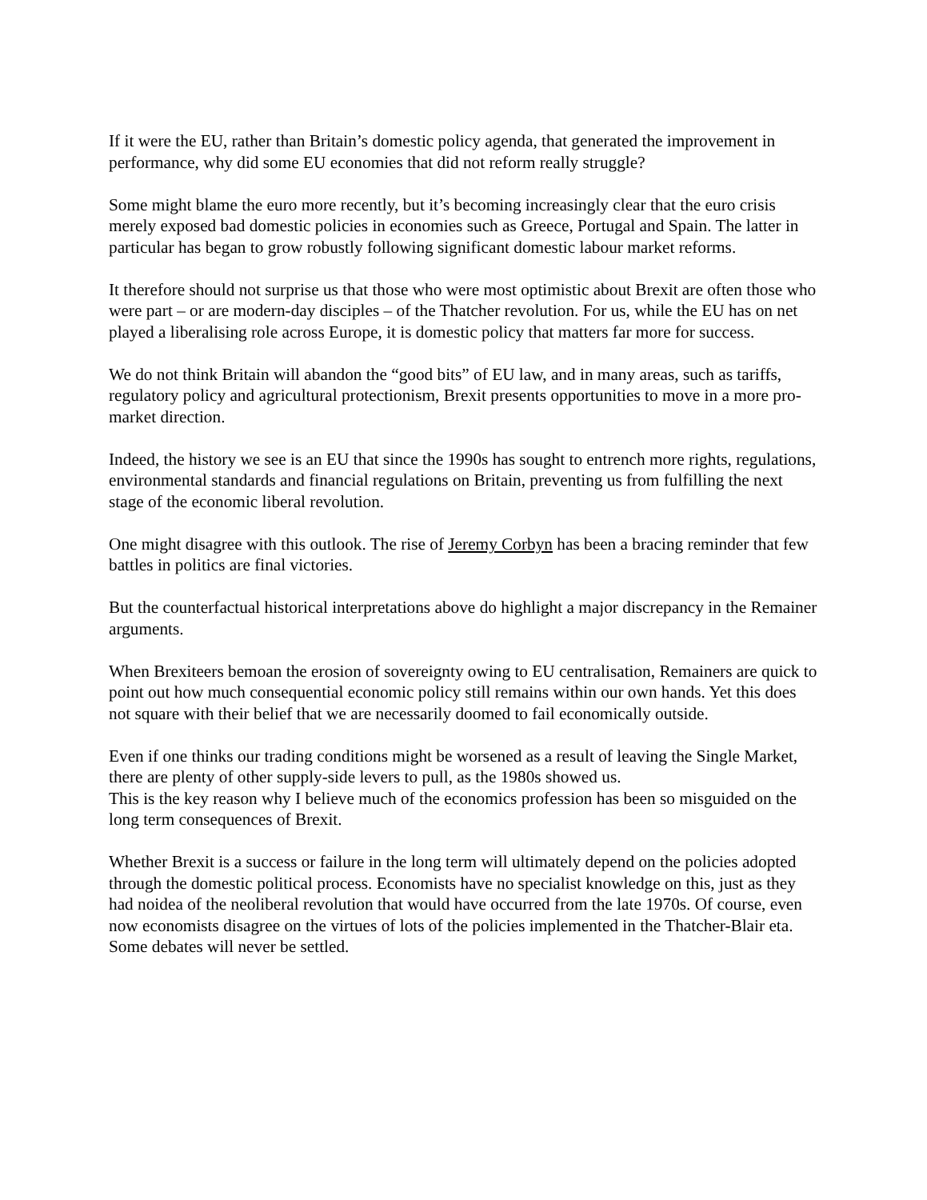If it were the EU, rather than Britain’s domestic policy agenda, that generated the improvement in performance, why did some EU economies that did not reform really struggle?
Some might blame the euro more recently, but it’s becoming increasingly clear that the euro crisis merely exposed bad domestic policies in economies such as Greece, Portugal and Spain. The latter in particular has began to grow robustly following significant domestic labour market reforms.
It therefore should not surprise us that those who were most optimistic about Brexit are often those who were part – or are modern-day disciples – of the Thatcher revolution. For us, while the EU has on net played a liberalising role across Europe, it is domestic policy that matters far more for success.
We do not think Britain will abandon the “good bits” of EU law, and in many areas, such as tariffs, regulatory policy and agricultural protectionism, Brexit presents opportunities to move in a more pro-market direction.
Indeed, the history we see is an EU that since the 1990s has sought to entrench more rights, regulations, environmental standards and financial regulations on Britain, preventing us from fulfilling the next stage of the economic liberal revolution.
One might disagree with this outlook. The rise of Jeremy Corbyn has been a bracing reminder that few battles in politics are final victories.
But the counterfactual historical interpretations above do highlight a major discrepancy in the Remainer arguments.
When Brexiteers bemoan the erosion of sovereignty owing to EU centralisation, Remainers are quick to point out how much consequential economic policy still remains within our own hands. Yet this does not square with their belief that we are necessarily doomed to fail economically outside.
Even if one thinks our trading conditions might be worsened as a result of leaving the Single Market, there are plenty of other supply-side levers to pull, as the 1980s showed us.
This is the key reason why I believe much of the economics profession has been so misguided on the long term consequences of Brexit.
Whether Brexit is a success or failure in the long term will ultimately depend on the policies adopted through the domestic political process. Economists have no specialist knowledge on this, just as they had noidea of the neoliberal revolution that would have occurred from the late 1970s. Of course, even now economists disagree on the virtues of lots of the policies implemented in the Thatcher-Blair eta. Some debates will never be settled.